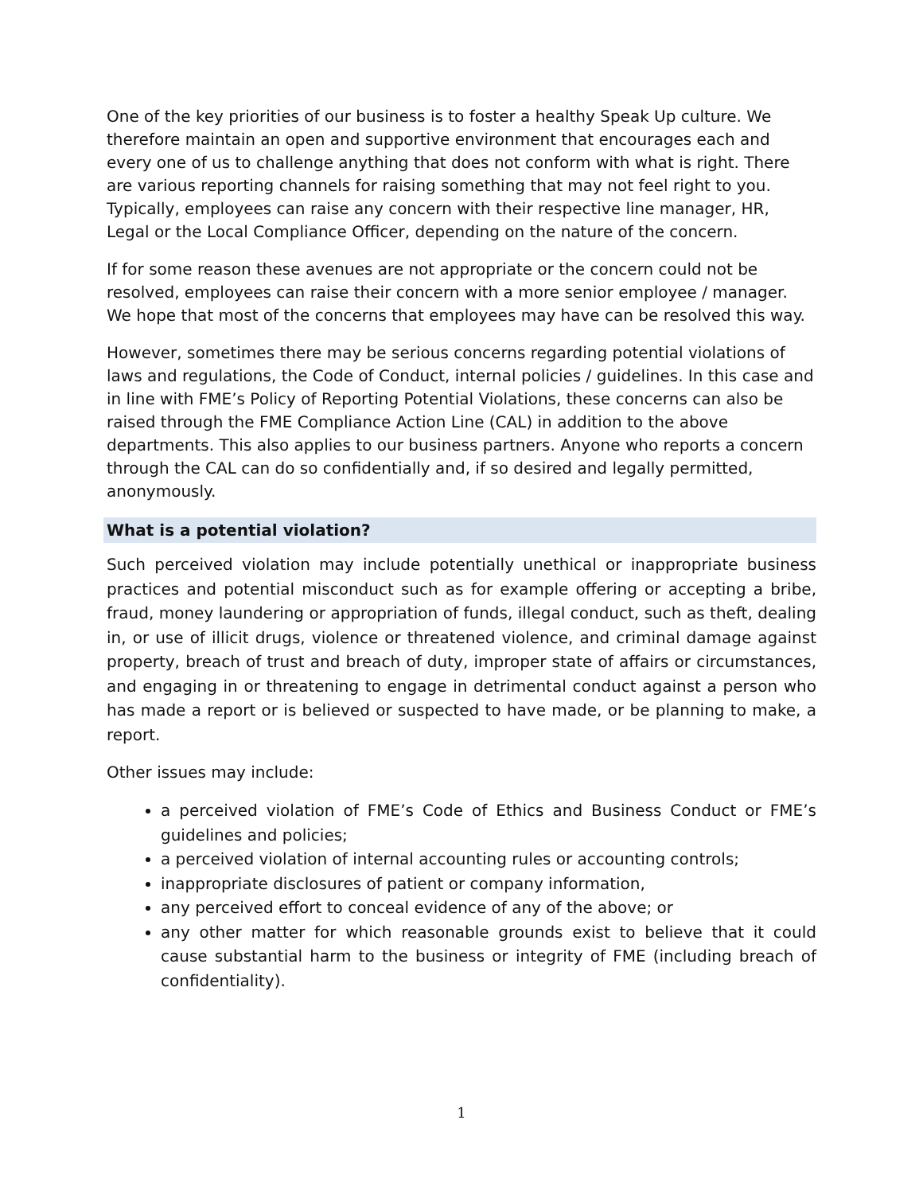One of the key priorities of our business is to foster a healthy Speak Up culture. We therefore maintain an open and supportive environment that encourages each and every one of us to challenge anything that does not conform with what is right. There are various reporting channels for raising something that may not feel right to you. Typically, employees can raise any concern with their respective line manager, HR, Legal or the Local Compliance Officer, depending on the nature of the concern.
If for some reason these avenues are not appropriate or the concern could not be resolved, employees can raise their concern with a more senior employee / manager. We hope that most of the concerns that employees may have can be resolved this way.
However, sometimes there may be serious concerns regarding potential violations of laws and regulations, the Code of Conduct, internal policies / guidelines. In this case and in line with FME’s Policy of Reporting Potential Violations, these concerns can also be raised through the FME Compliance Action Line (CAL) in addition to the above departments. This also applies to our business partners. Anyone who reports a concern through the CAL can do so confidentially and, if so desired and legally permitted, anonymously.
What is a potential violation?
Such perceived violation may include potentially unethical or inappropriate business practices and potential misconduct such as for example offering or accepting a bribe, fraud, money laundering or appropriation of funds, illegal conduct, such as theft, dealing in, or use of illicit drugs, violence or threatened violence, and criminal damage against property, breach of trust and breach of duty, improper state of affairs or circumstances, and engaging in or threatening to engage in detrimental conduct against a person who has made a report or is believed or suspected to have made, or be planning to make, a report.
Other issues may include:
a perceived violation of FME’s Code of Ethics and Business Conduct or FME’s guidelines and policies;
a perceived violation of internal accounting rules or accounting controls;
inappropriate disclosures of patient or company information,
any perceived effort to conceal evidence of any of the above; or
any other matter for which reasonable grounds exist to believe that it could cause substantial harm to the business or integrity of FME (including breach of confidentiality).
1